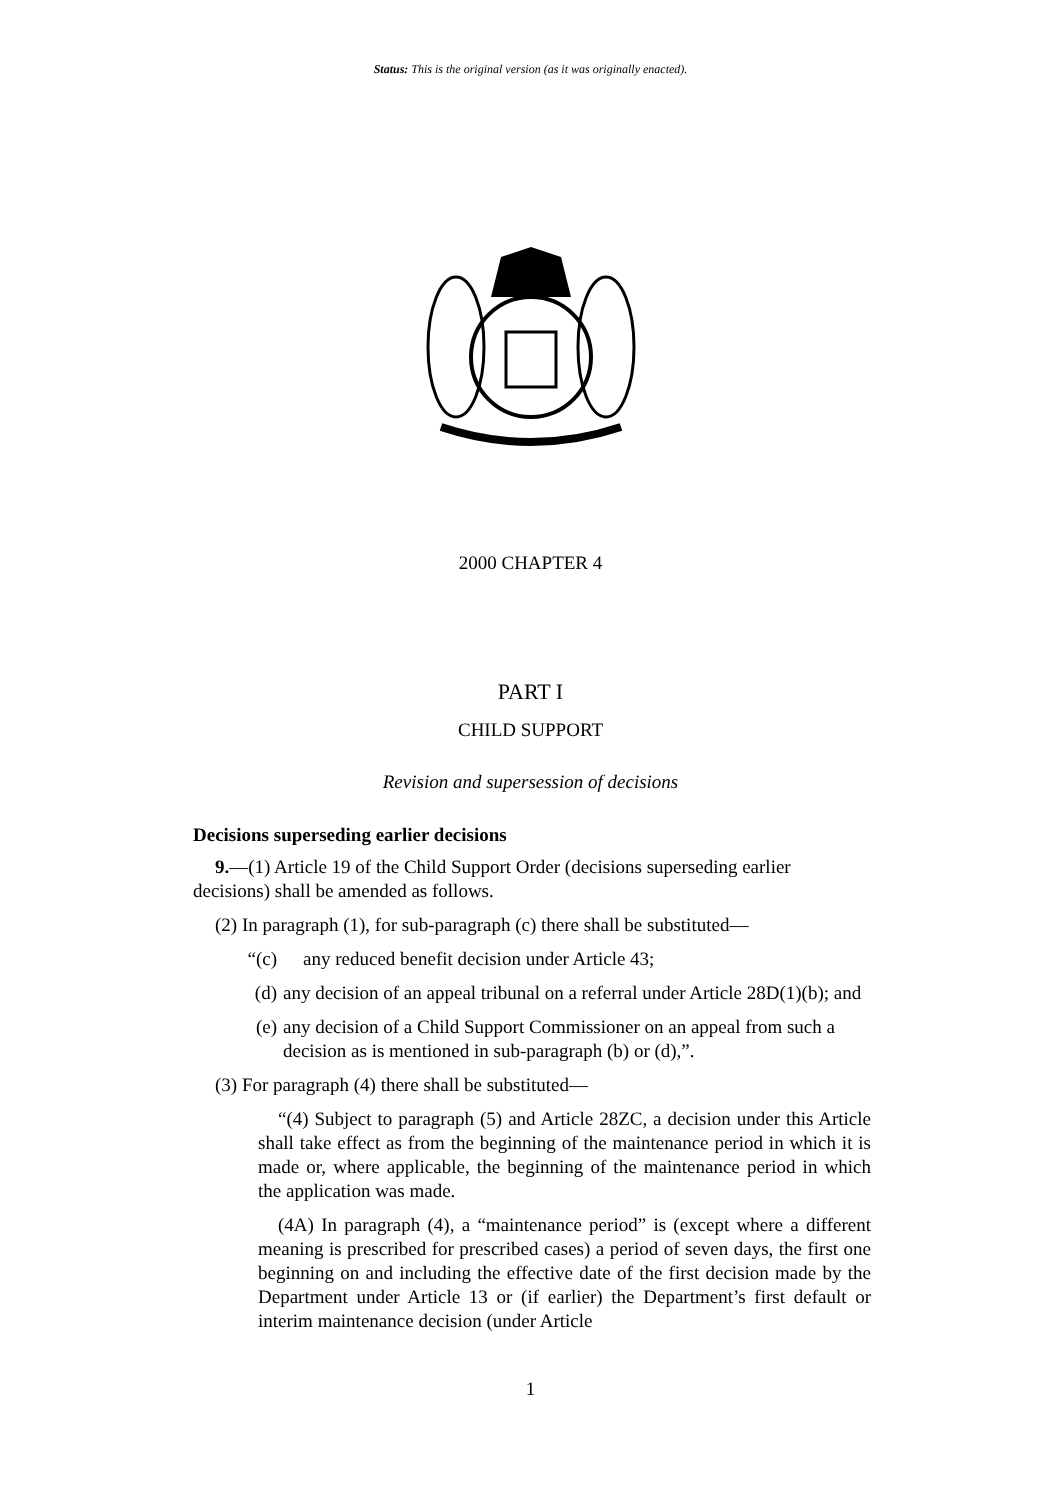Status: This is the original version (as it was originally enacted).
2000 CHAPTER 4
PART I
CHILD SUPPORT
Revision and supersession of decisions
Decisions superseding earlier decisions
9.—(1) Article 19 of the Child Support Order (decisions superseding earlier
decisions) shall be amended as follows.
(2) In paragraph (1), for sub-paragraph (c) there shall be substituted—
“(c) any reduced benefit decision under Article 43;
(d) any decision of an appeal tribunal on a referral under Article 28D(1)(b); and
(e) any decision of a Child Support Commissioner on an appeal from such a decision as is mentioned in sub-paragraph (b) or (d),”.
(3) For paragraph (4) there shall be substituted—
“(4) Subject to paragraph (5) and Article 28ZC, a decision under this Article shall take effect as from the beginning of the maintenance period in which it is made or, where applicable, the beginning of the maintenance period in which the application was made.
(4A) In paragraph (4), a “maintenance period” is (except where a different meaning is prescribed for prescribed cases) a period of seven days, the first one beginning on and including the effective date of the first decision made by the Department under Article 13 or (if earlier) the Department’s first default or interim maintenance decision (under Article
1